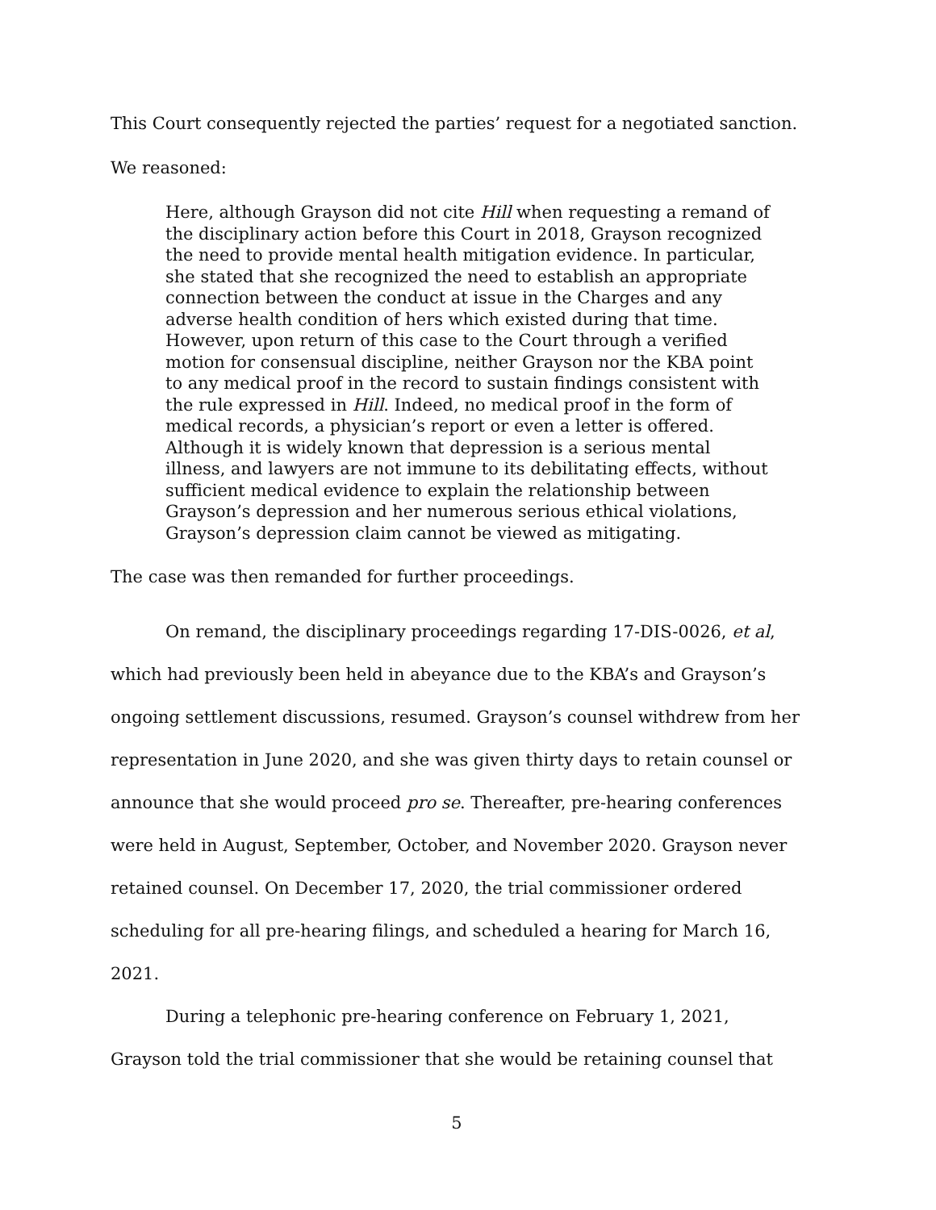This Court consequently rejected the parties’ request for a negotiated sanction.
We reasoned:
Here, although Grayson did not cite Hill when requesting a remand of the disciplinary action before this Court in 2018, Grayson recognized the need to provide mental health mitigation evidence. In particular, she stated that she recognized the need to establish an appropriate connection between the conduct at issue in the Charges and any adverse health condition of hers which existed during that time. However, upon return of this case to the Court through a verified motion for consensual discipline, neither Grayson nor the KBA point to any medical proof in the record to sustain findings consistent with the rule expressed in Hill. Indeed, no medical proof in the form of medical records, a physician’s report or even a letter is offered. Although it is widely known that depression is a serious mental illness, and lawyers are not immune to its debilitating effects, without sufficient medical evidence to explain the relationship between Grayson’s depression and her numerous serious ethical violations, Grayson’s depression claim cannot be viewed as mitigating.
The case was then remanded for further proceedings.
On remand, the disciplinary proceedings regarding 17-DIS-0026, et al, which had previously been held in abeyance due to the KBA’s and Grayson’s ongoing settlement discussions, resumed. Grayson’s counsel withdrew from her representation in June 2020, and she was given thirty days to retain counsel or announce that she would proceed pro se. Thereafter, pre-hearing conferences were held in August, September, October, and November 2020. Grayson never retained counsel. On December 17, 2020, the trial commissioner ordered scheduling for all pre-hearing filings, and scheduled a hearing for March 16, 2021.
During a telephonic pre-hearing conference on February 1, 2021, Grayson told the trial commissioner that she would be retaining counsel that
5